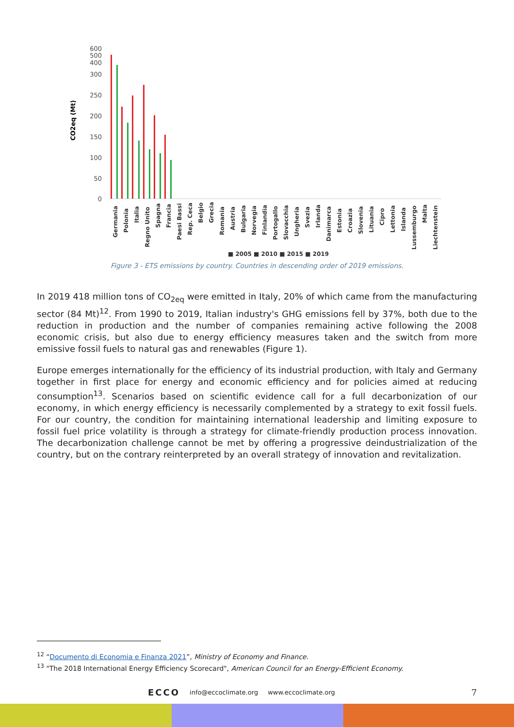CO2eq (Mt)
600
500
400
300
250
200
150
100
50
0
■ 2005 ■ 2010 ■ 2015 ■ 2019
Germania
Polonia
Italia
Regno Unito
Spagna
Francia
Paesi Bassi
Rep. Ceca
Belgio
Grecia
Romania
Austria
Bulgaria
Norvegia
Finlandia
Portogallo
Slovacchia
Ungheria
Svezia
Irlanda
Danimarca
Estonia
Croazia
Slovenia
Lituania
Cipro
Lettonia
Islanda
Lussemburgo
Malta
Liechtenstein
Figure 3 - ETS emissions by country. Countries in descending order of 2019 emissions.
In 2019 418 million tons of CO<sub>2eq</sub> were emitted in Italy, 20% of which came from the manufacturing sector (84 Mt)<sup>12</sup>. From 1990 to 2019, Italian industry's GHG emissions fell by 37%, both due to the reduction in production and the number of companies remaining active following the 2008 economic crisis, but also due to energy efficiency measures taken and the switch from more emissive fossil fuels to natural gas and renewables (Figure 1).
Europe emerges internationally for the efficiency of its industrial production, with Italy and Germany together in first place for energy and economic efficiency and for policies aimed at reducing consumption<sup>13</sup>. Scenarios based on scientific evidence call for a full decarbonization of our economy, in which energy efficiency is necessarily complemented by a strategy to exit fossil fuels. For our country, the condition for maintaining international leadership and limiting exposure to fossil fuel price volatility is through a strategy for climate-friendly production process innovation. The decarbonization challenge cannot be met by offering a progressive deindustrialization of the country, but on the contrary reinterpreted by an overall strategy of innovation and revitalization.
<sup>12</sup> “Documento di Economia e Finanza 2021”, Ministry of Economy and Finance.
<sup>13</sup> "The 2018 International Energy Efficiency Scorecard", American Council for an Energy-Efficient Economy.
ECCO info@eccoclimate.org www.eccoclimate.org
7